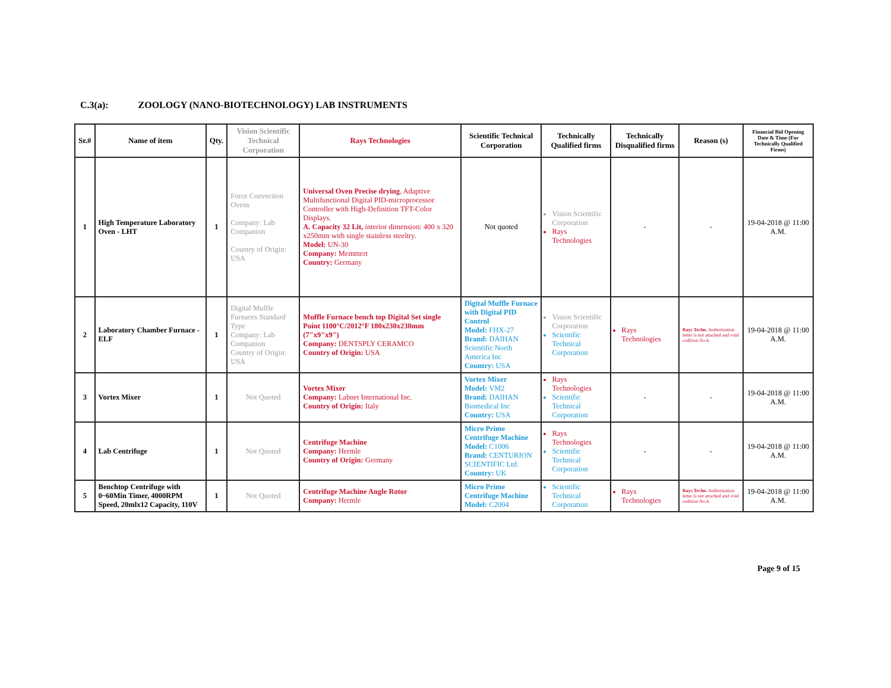C.3(a): ZOOLOGY (NANO-BIOTECHNOLOGY) LAB INSTRUMENTS
| Sr.# | Name of item | Qty. | Vision Scientific Technical Corporation | Rays Technologies | Scientific Technical Corporation | Technically Qualified firms | Technically Disqualified firms | Reason (s) | Financial Bid Opening Date & Time (For Technically Qualified Firms) |
| --- | --- | --- | --- | --- | --- | --- | --- | --- | --- |
| 1 | High Temperature Laboratory Oven - LHT | 1 | Force Convection Ovens Company: Lab Companion Country of Origin: USA | Universal Oven Precise drying , Adaptive Multifunctional Digital PID-microprocessor Controller with High-Definition TFT-Color Displays. A. Capacity 32 Lit, interior dimension: 400 x 320 x250mm with single stainless steeltry. Model: UN-30 Company: Memmert Country: Germany | Not quoted | Vision Scientific Corporation Rays Technologies | - | - | 19-04-2018 @ 11:00 A.M. |
| 2 | Laboratory Chamber Furnace - ELF | 1 | Digital Muffle Furnaces Standard Type Company: Lab Companion Country of Origin: USA | Muffle Furnace bench top Digital Set single Point 1100°C/2012°F 180x230x230mm (7"x9"x9") Company: DENTSPLY CERAMCO Country of Origin: USA | Digital Muffle Furnace with Digital PID Control Model: FHX-27 Brand: DAIHAN Scientific North America Inc Country: USA | Vision Scientific Corporation Scientific Technical Corporation | Rays Technologies | Rays Techn. Authorization letter is not attached and void codition No.4. | 19-04-2018 @ 11:00 A.M. |
| 3 | Vortex Mixer | 1 | Not Quoted | Vortex Mixer Company: Labnet International Inc. Country of Origin: Italy | Vortex Mixer Model: VM2 Brand: DAIHAN Biomedical Inc Country: USA | Rays Technologies Scientific Technical Corporation | - | - | 19-04-2018 @ 11:00 A.M. |
| 4 | Lab Centrifuge | 1 | Not Quoted | Centrifuge Machine Company: Hermle Country of Origin: Germany | Micro Prime Centrifuge Machine Model: C1006 Brand: CENTURION SCIENTIFIC Ltd. Country: UK | Rays Technologies Scientific Technical Corporation | - | - | 19-04-2018 @ 11:00 A.M. |
| 5 | Benchtop Centrifuge with 0~60Min Timer, 4000RPM Speed, 20mlx12 Capacity, 110V | 1 | Not Quoted | Centrifuge Machine Angle Rotor Company: Hermle | Micro Prime Centrifuge Machine Model: C2004 | Scientific Technical Corporation | Rays Technologies | Rays Techn. Authorization letter is not attached and void codition No.4. | 19-04-2018 @ 11:00 A.M. |
Page 9 of 15